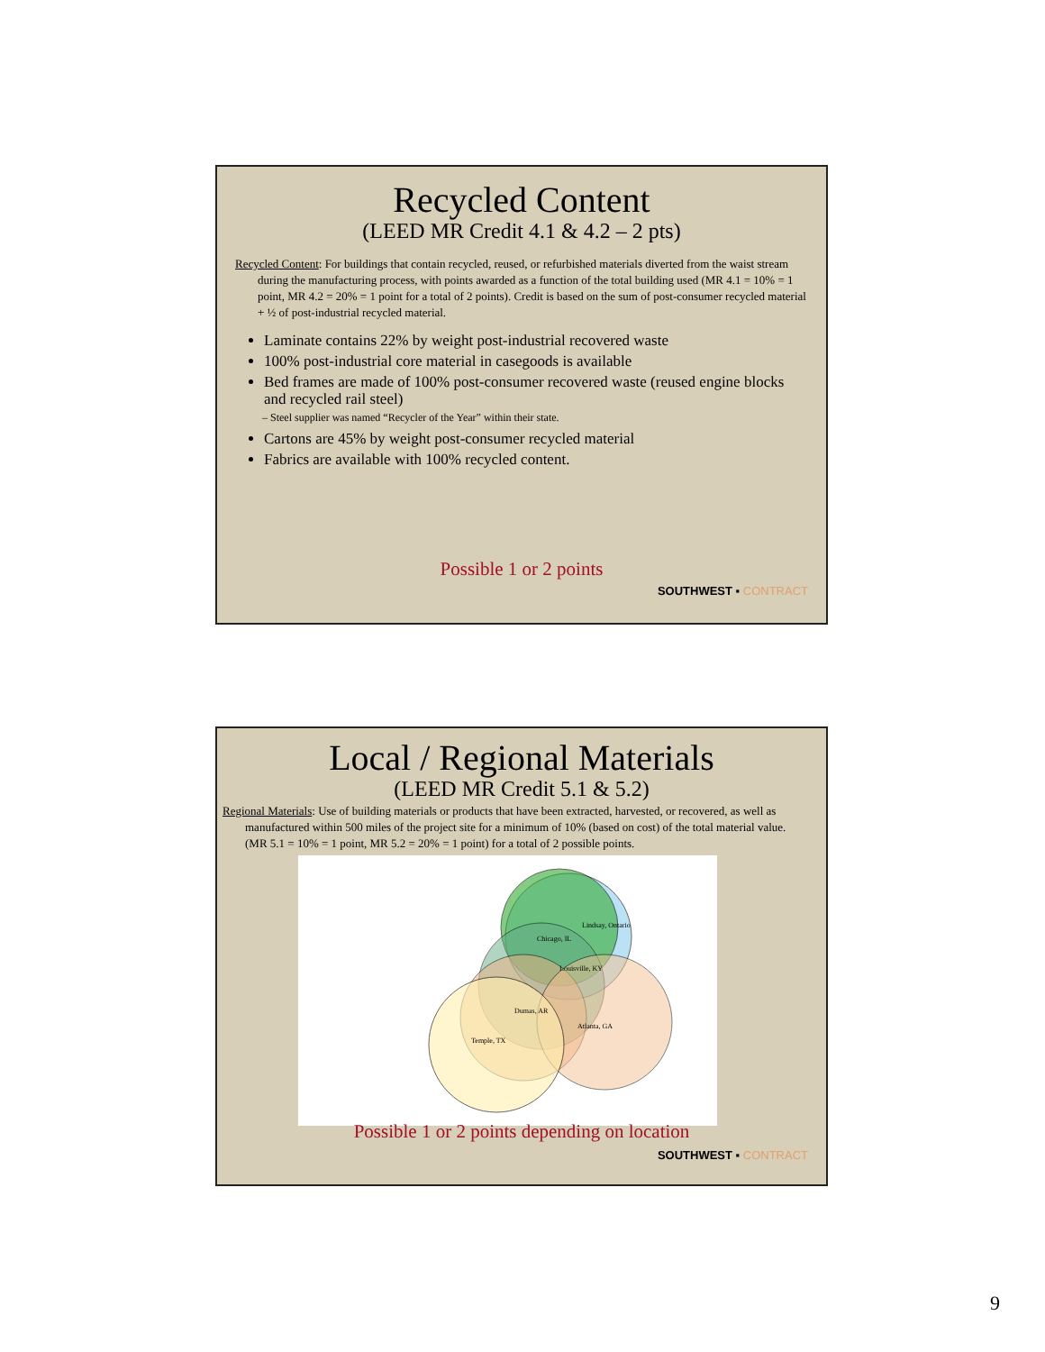Recycled Content
(LEED MR Credit 4.1 & 4.2 – 2 pts)
Recycled Content: For buildings that contain recycled, reused, or refurbished materials diverted from the waist stream during the manufacturing process, with points awarded as a function of the total building used (MR 4.1 = 10% = 1 point, MR 4.2 = 20% = 1 point for a total of 2 points). Credit is based on the sum of post-consumer recycled material + ½ of post-industrial recycled material.
Laminate contains 22% by weight post-industrial recovered waste
100% post-industrial core material in casegoods is available
Bed frames are made of 100% post-consumer recovered waste (reused engine blocks and recycled rail steel)
– Steel supplier was named “Recycler of the Year” within their state.
Cartons are 45% by weight post-consumer recycled material
Fabrics are available with 100% recycled content.
Possible 1 or 2 points
SOUTHWEST ▪ CONTRACT
Local / Regional Materials
(LEED MR Credit 5.1 & 5.2)
Regional Materials: Use of building materials or products that have been extracted, harvested, or recovered, as well as manufactured within 500 miles of the project site for a minimum of 10% (based on cost) of the total material value. (MR 5.1 = 10% = 1 point, MR 5.2 = 20% = 1 point) for a total of 2 possible points.
Lindsay, Ontario
Chicago, IL
Louisville, KY
Dumas, AR
Atlanta, GA
Temple, TX
Possible 1 or 2 points depending on location
SOUTHWEST ▪ CONTRACT
9